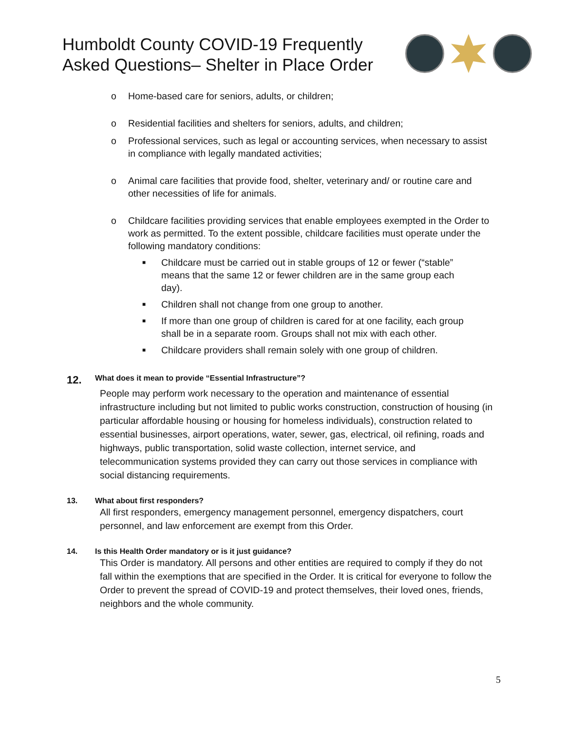Humboldt County COVID-19 Frequently
Asked Questions– Shelter in Place Order
o Home-based care for seniors, adults, or children;
o Residential facilities and shelters for seniors, adults, and children;
o Professional services, such as legal or accounting services, when necessary to assist in compliance with legally mandated activities;
o Animal care facilities that provide food, shelter, veterinary and/ or routine care and other necessities of life for animals.
o Childcare facilities providing services that enable employees exempted in the Order to work as permitted. To the extent possible, childcare facilities must operate under the following mandatory conditions:
■ Childcare must be carried out in stable groups of 12 or fewer (“stable” means that the same 12 or fewer children are in the same group each day).
■ Children shall not change from one group to another.
■ If more than one group of children is cared for at one facility, each group shall be in a separate room. Groups shall not mix with each other.
■ Childcare providers shall remain solely with one group of children.
12. What does it mean to provide “Essential Infrastructure”?
People may perform work necessary to the operation and maintenance of essential infrastructure including but not limited to public works construction, construction of housing (in particular affordable housing or housing for homeless individuals), construction related to essential businesses, airport operations, water, sewer, gas, electrical, oil refining, roads and highways, public transportation, solid waste collection, internet service, and telecommunication systems provided they can carry out those services in compliance with social distancing requirements.
13. What about first responders?
All first responders, emergency management personnel, emergency dispatchers, court personnel, and law enforcement are exempt from this Order.
14. Is this Health Order mandatory or is it just guidance?
This Order is mandatory. All persons and other entities are required to comply if they do not fall within the exemptions that are specified in the Order. It is critical for everyone to follow the Order to prevent the spread of COVID-19 and protect themselves, their loved ones, friends, neighbors and the whole community.
5